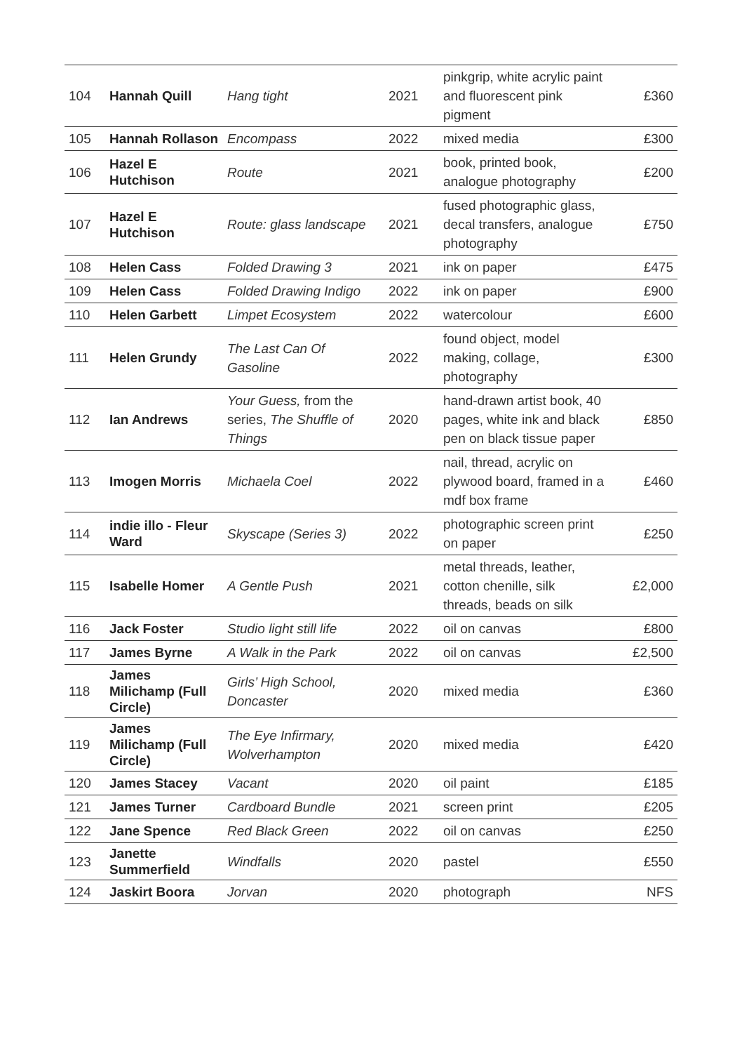| 104 | Hannah Quill | Hang tight | 2021 | pinkgrip, white acrylic paint and fluorescent pink pigment | £360 |
| 105 | Hannah Rollason | Encompass | 2022 | mixed media | £300 |
| 106 | Hazel E Hutchison | Route | 2021 | book, printed book, analogue photography | £200 |
| 107 | Hazel E Hutchison | Route: glass landscape | 2021 | fused photographic glass, decal transfers, analogue photography | £750 |
| 108 | Helen Cass | Folded Drawing 3 | 2021 | ink on paper | £475 |
| 109 | Helen Cass | Folded Drawing Indigo | 2022 | ink on paper | £900 |
| 110 | Helen Garbett | Limpet Ecosystem | 2022 | watercolour | £600 |
| 111 | Helen Grundy | The Last Can Of Gasoline | 2022 | found object, model making, collage, photography | £300 |
| 112 | Ian Andrews | Your Guess, from the series, The Shuffle of Things | 2020 | hand-drawn artist book, 40 pages, white ink and black pen on black tissue paper | £850 |
| 113 | Imogen Morris | Michaela Coel | 2022 | nail, thread, acrylic on plywood board, framed in a mdf box frame | £460 |
| 114 | indie illo - Fleur Ward | Skyscape (Series 3) | 2022 | photographic screen print on paper | £250 |
| 115 | Isabelle Homer | A Gentle Push | 2021 | metal threads, leather, cotton chenille, silk threads, beads on silk | £2,000 |
| 116 | Jack Foster | Studio light still life | 2022 | oil on canvas | £800 |
| 117 | James Byrne | A Walk in the Park | 2022 | oil on canvas | £2,500 |
| 118 | James Milichamp (Full Circle) | Girls’ High School, Doncaster | 2020 | mixed media | £360 |
| 119 | James Milichamp (Full Circle) | The Eye Infirmary, Wolverhampton | 2020 | mixed media | £420 |
| 120 | James Stacey | Vacant | 2020 | oil paint | £185 |
| 121 | James Turner | Cardboard Bundle | 2021 | screen print | £205 |
| 122 | Jane Spence | Red Black Green | 2022 | oil on canvas | £250 |
| 123 | Janette Summerfield | Windfalls | 2020 | pastel | £550 |
| 124 | Jaskirt Boora | Jorvan | 2020 | photograph | NFS |